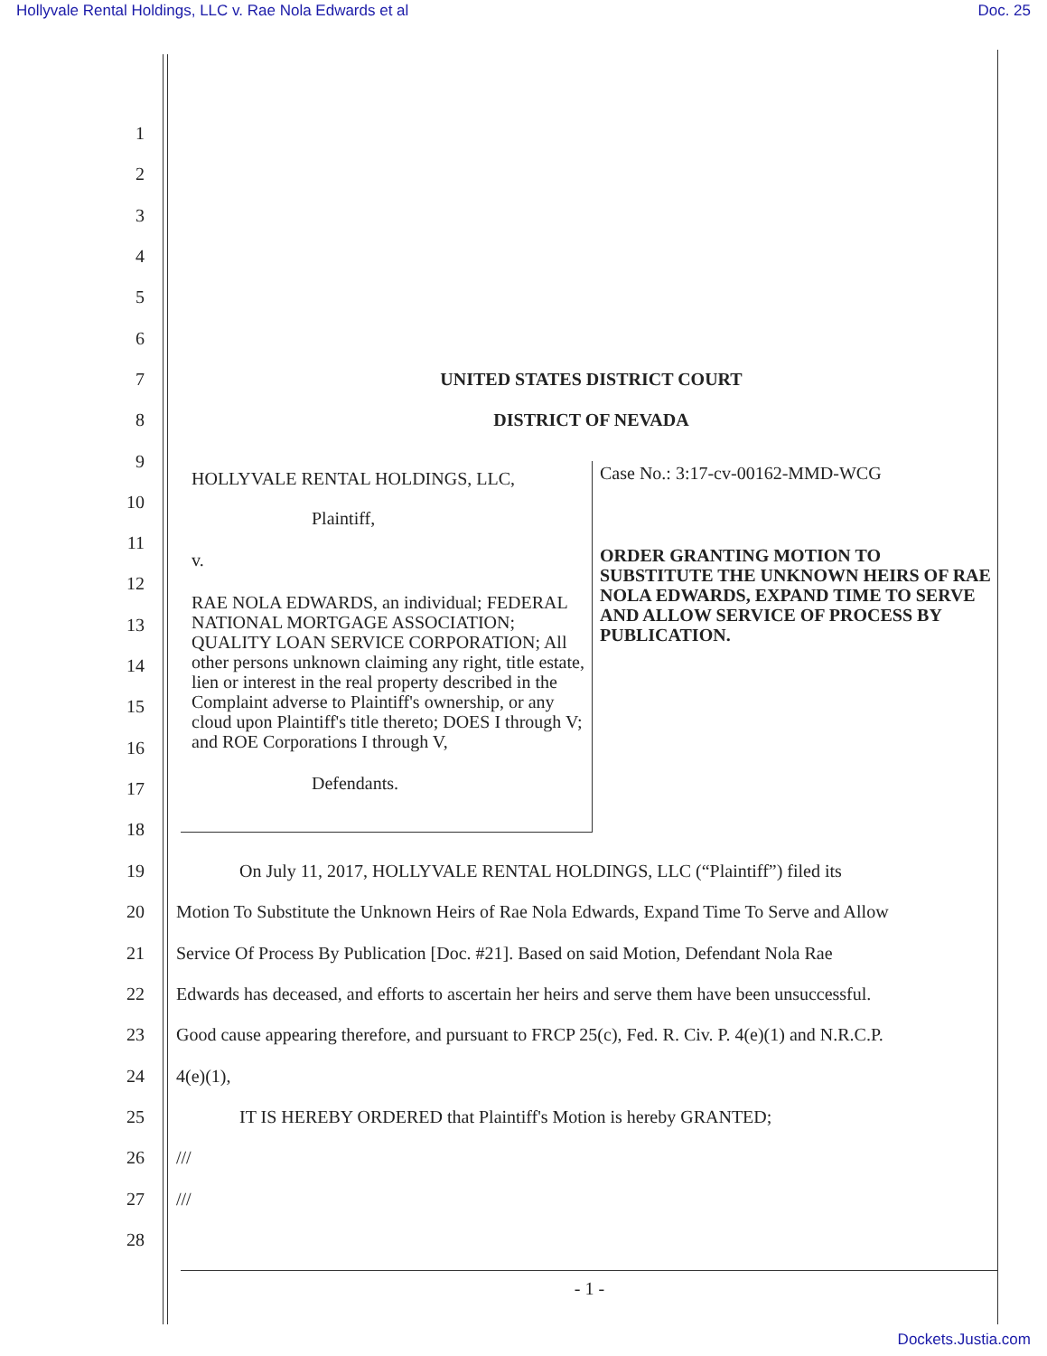Hollyvale Rental Holdings, LLC v. Rae Nola Edwards et al Doc. 25
1
2
3
4
5
6
7 UNITED STATES DISTRICT COURT
8 DISTRICT OF NEVADA
9
10
11
12
13
14
15
16
17
18
HOLLYVALE RENTAL HOLDINGS, LLC,
Plaintiff,
v.
RAE NOLA EDWARDS, an individual; FEDERAL NATIONAL MORTGAGE ASSOCIATION; QUALITY LOAN SERVICE CORPORATION; All other persons unknown claiming any right, title estate, lien or interest in the real property described in the Complaint adverse to Plaintiff's ownership, or any cloud upon Plaintiff's title thereto; DOES I through V; and ROE Corporations I through V,
Defendants.
Case No.: 3:17-cv-00162-MMD-WCG
ORDER GRANTING MOTION TO SUBSTITUTE THE UNKNOWN HEIRS OF RAE NOLA EDWARDS, EXPAND TIME TO SERVE AND ALLOW SERVICE OF PROCESS BY PUBLICATION.
19
On July 11, 2017, HOLLYVALE RENTAL HOLDINGS, LLC (“Plaintiff”) filed its
20
Motion To Substitute the Unknown Heirs of Rae Nola Edwards, Expand Time To Serve and Allow
21
Service Of Process By Publication [Doc. #21]. Based on said Motion, Defendant Nola Rae
22
Edwards has deceased, and efforts to ascertain her heirs and serve them have been unsuccessful.
23
Good cause appearing therefore, and pursuant to FRCP 25(c), Fed. R. Civ. P. 4(e)(1) and N.R.C.P.
24 4(e)(1),
25
IT IS HEREBY ORDERED that Plaintiff's Motion is hereby GRANTED;
26 ///
27 ///
28
- 1 -
Dockets.Justia.com